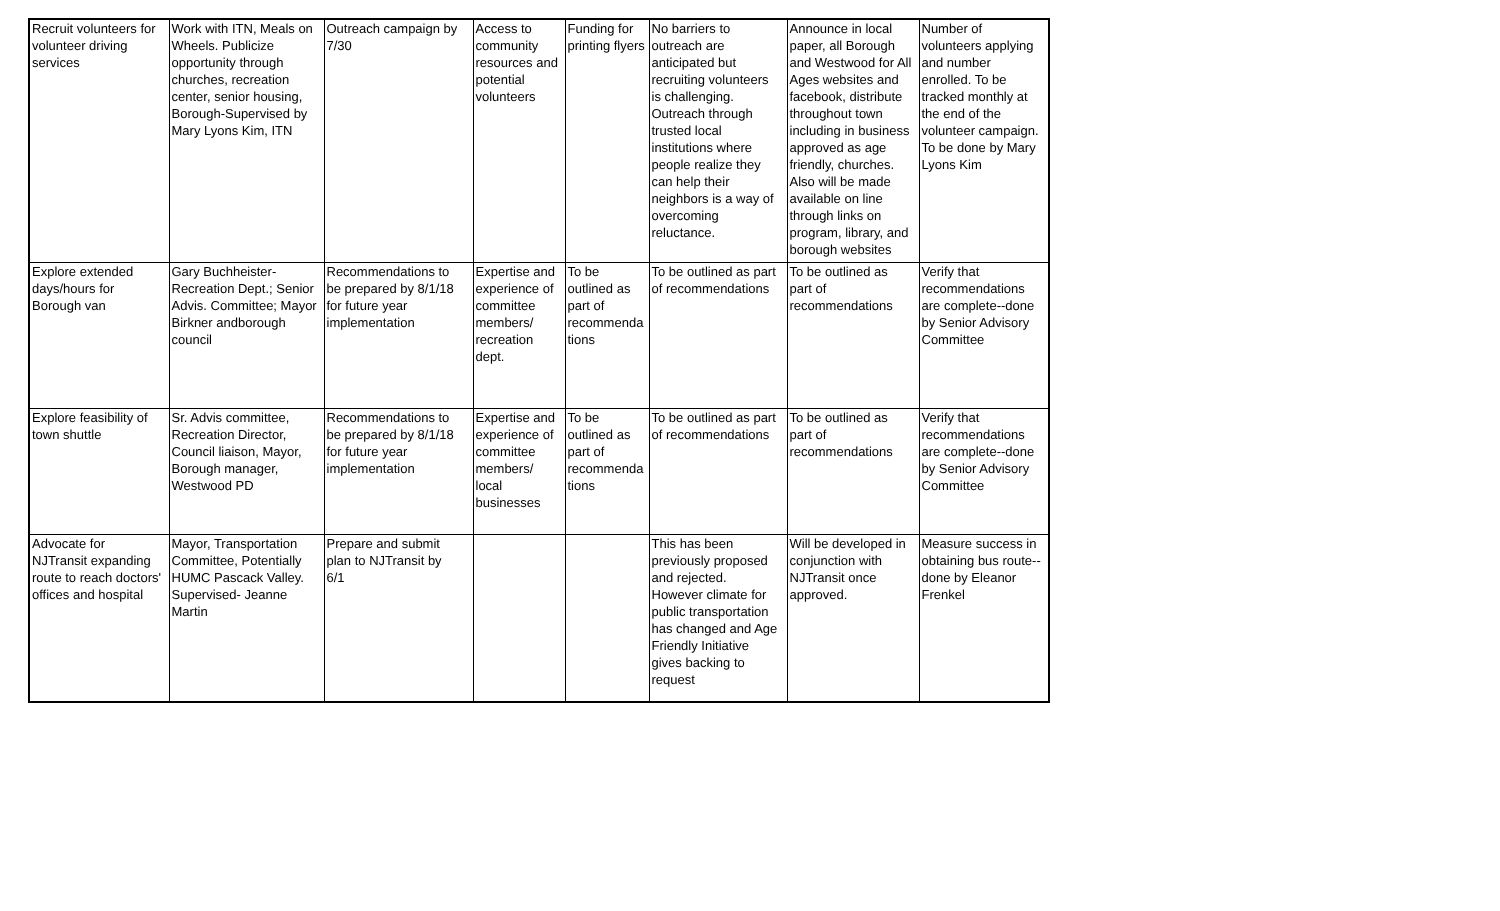| Recruit volunteers for volunteer driving services | Work with ITN, Meals on Wheels. Publicize opportunity through churches, recreation center, senior housing, Borough-Supervised by Mary Lyons Kim, ITN | Outreach campaign by 7/30 | Access to community resources and potential volunteers | Funding for printing flyers | No barriers to outreach are anticipated but recruiting volunteers is challenging. Outreach through trusted local institutions where people realize they can help their neighbors is a way of overcoming reluctance. | Announce in local paper, all Borough and Westwood for All Ages websites and facebook, distribute throughout town including in business approved as age friendly, churches. Also will be made available on line through links on program, library, and borough websites | Number of volunteers applying and number enrolled. To be tracked monthly at the end of the volunteer campaign. To be done by Mary Lyons Kim |
| Explore extended days/hours for Borough van | Gary Buchheister- Recreation Dept.; Senior Advis. Committee; Mayor Birkner andborough council | Recommendations to be prepared by 8/1/18 for future year implementation | Expertise and experience of committee members/ recreation dept. | To be outlined as part of recommenda tions | To be outlined as part of recommendations | To be outlined as part of recommendations | Verify that recommendations are complete--done by Senior Advisory Committee |
| Explore feasibility of town shuttle | Sr. Advis committee, Recreation Director, Council liaison, Mayor, Borough manager, Westwood PD | Recommendations to be prepared by 8/1/18 for future year implementation | Expertise and experience of committee members/ local businesses | To be outlined as part of recommenda tions | To be outlined as part of recommendations | To be outlined as part of recommendations | Verify that recommendations are complete--done by Senior Advisory Committee |
| Advocate for NJTransit expanding route to reach doctors' offices and hospital | Mayor, Transportation Committee, Potentially HUMC Pascack Valley. Supervised- Jeanne Martin | Prepare and submit plan to NJTransit by 6/1 | | | This has been previously proposed and rejected. However climate for public transportation has changed and Age Friendly Initiative gives backing to request | Will be developed in conjunction with NJTransit once approved. | Measure success in obtaining bus route-- done by Eleanor Frenkel |